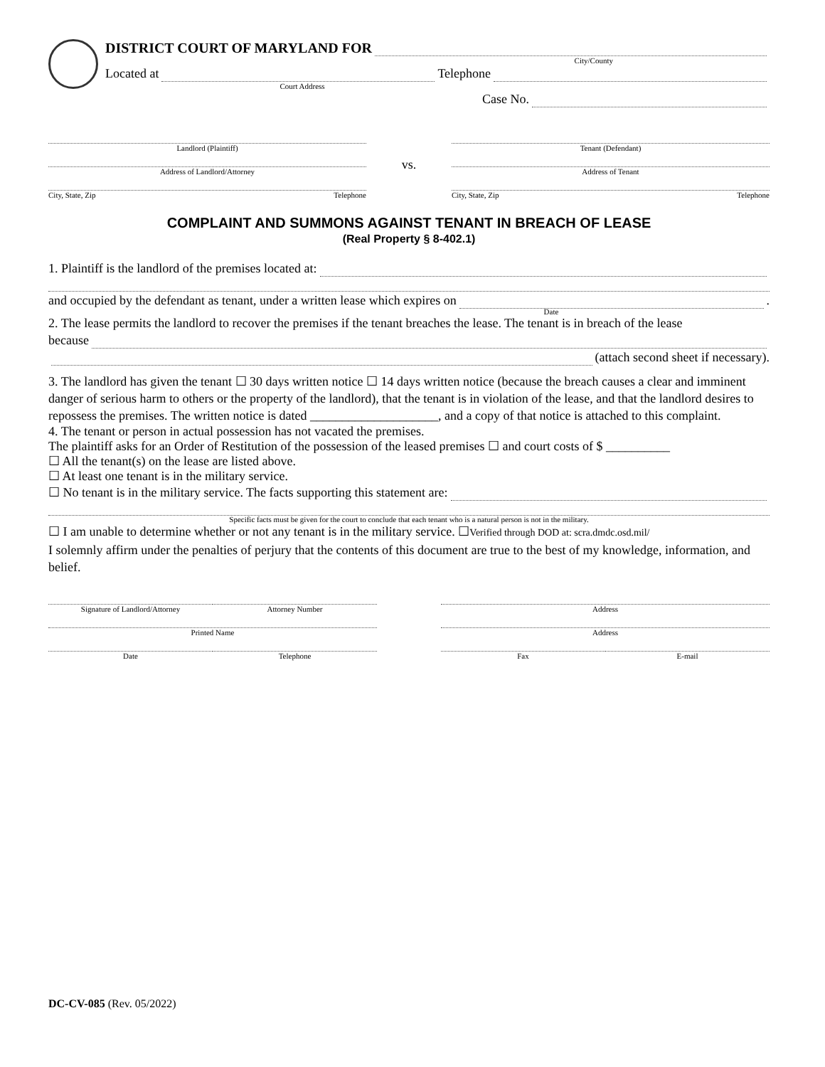DISTRICT COURT OF MARYLAND FOR
City/County
Located at Telephone
Court Address
Case No.
Landlord (Plaintiff)
Address of Landlord/Attorney
City, State, Zip Telephone
vs.
Tenant (Defendant)
Address of Tenant
City, State, Zip Telephone
COMPLAINT AND SUMMONS AGAINST TENANT IN BREACH OF LEASE
(Real Property § 8-402.1)
1. Plaintiff is the landlord of the premises located at:
and occupied by the defendant as tenant, under a written lease which expires on .
Date
2. The lease permits the landlord to recover the premises if the tenant breaches the lease. The tenant is in breach of the lease
because
(attach second sheet if necessary).
3. The landlord has given the tenant ☐ 30 days written notice ☐ 14 days written notice (because the breach causes a clear and imminent danger of serious harm to others or the property of the landlord), that the tenant is in violation of the lease, and that the landlord desires to repossess the premises. The written notice is dated ____________________, and a copy of that notice is attached to this complaint.
4. The tenant or person in actual possession has not vacated the premises.
The plaintiff asks for an Order of Restitution of the possession of the leased premises ☐ and court costs of $ __________
☐ All the tenant(s) on the lease are listed above.
☐ At least one tenant is in the military service.
☐ No tenant is in the military service. The facts supporting this statement are:
Specific facts must be given for the court to conclude that each tenant who is a natural person is not in the military.
☐ I am unable to determine whether or not any tenant is in the military service. ☐Verified through DOD at: scra.dmdc.osd.mil/
I solemnly affirm under the penalties of perjury that the contents of this document are true to the best of my knowledge, information, and belief.
Signature of Landlord/Attorney
Attorney Number
Printed Name
Date
Telephone
Address
Address
Fax
E-mail
DC-CV-085 (Rev. 05/2022)